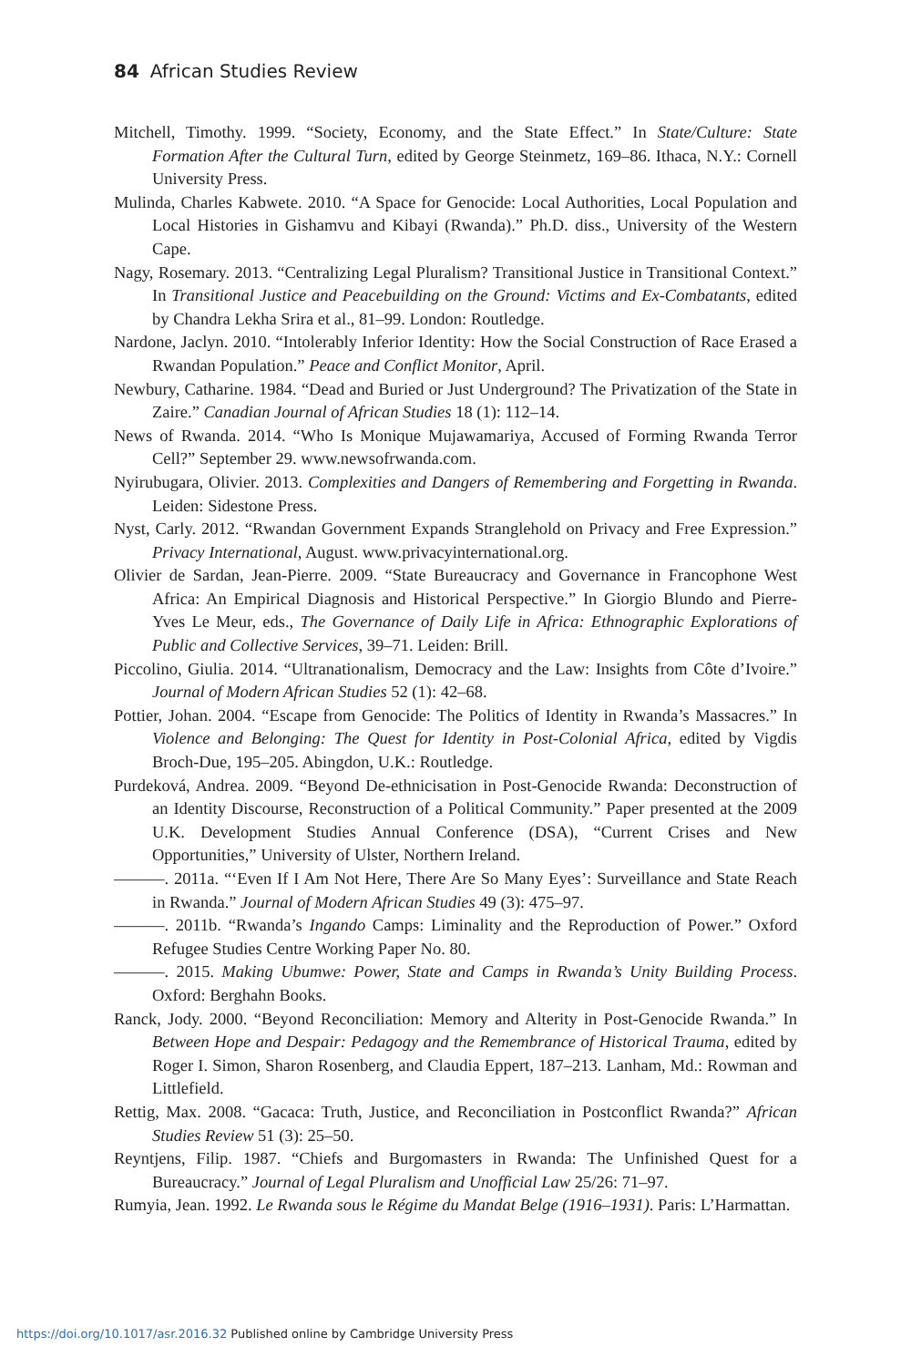84 African Studies Review
Mitchell, Timothy. 1999. “Society, Economy, and the State Effect.” In State/Culture: State Formation After the Cultural Turn, edited by George Steinmetz, 169–86. Ithaca, N.Y.: Cornell University Press.
Mulinda, Charles Kabwete. 2010. “A Space for Genocide: Local Authorities, Local Population and Local Histories in Gishamvu and Kibayi (Rwanda).” Ph.D. diss., University of the Western Cape.
Nagy, Rosemary. 2013. “Centralizing Legal Pluralism? Transitional Justice in Transitional Context.” In Transitional Justice and Peacebuilding on the Ground: Victims and Ex-Combatants, edited by Chandra Lekha Srira et al., 81–99. London: Routledge.
Nardone, Jaclyn. 2010. “Intolerably Inferior Identity: How the Social Construction of Race Erased a Rwandan Population.” Peace and Conflict Monitor, April.
Newbury, Catharine. 1984. “Dead and Buried or Just Underground? The Privatization of the State in Zaire.” Canadian Journal of African Studies 18 (1): 112–14.
News of Rwanda. 2014. “Who Is Monique Mujawamariya, Accused of Forming Rwanda Terror Cell?” September 29. www.newsofrwanda.com.
Nyirubugara, Olivier. 2013. Complexities and Dangers of Remembering and Forgetting in Rwanda. Leiden: Sidestone Press.
Nyst, Carly. 2012. “Rwandan Government Expands Stranglehold on Privacy and Free Expression.” Privacy International, August. www.privacyinternational.org.
Olivier de Sardan, Jean-Pierre. 2009. “State Bureaucracy and Governance in Francophone West Africa: An Empirical Diagnosis and Historical Perspective.” In Giorgio Blundo and Pierre-Yves Le Meur, eds., The Governance of Daily Life in Africa: Ethnographic Explorations of Public and Collective Services, 39–71. Leiden: Brill.
Piccolino, Giulia. 2014. “Ultranationalism, Democracy and the Law: Insights from Côte d’Ivoire.” Journal of Modern African Studies 52 (1): 42–68.
Pottier, Johan. 2004. “Escape from Genocide: The Politics of Identity in Rwanda’s Massacres.” In Violence and Belonging: The Quest for Identity in Post-Colonial Africa, edited by Vigdis Broch-Due, 195–205. Abingdon, U.K.: Routledge.
Purdeková, Andrea. 2009. “Beyond De-ethnicisation in Post-Genocide Rwanda: Deconstruction of an Identity Discourse, Reconstruction of a Political Community.” Paper presented at the 2009 U.K. Development Studies Annual Conference (DSA), “Current Crises and New Opportunities,” University of Ulster, Northern Ireland.
———. 2011a. “‘Even If I Am Not Here, There Are So Many Eyes’: Surveillance and State Reach in Rwanda.” Journal of Modern African Studies 49 (3): 475–97.
———. 2011b. “Rwanda’s Ingando Camps: Liminality and the Reproduction of Power.” Oxford Refugee Studies Centre Working Paper No. 80.
———. 2015. Making Ubumwe: Power, State and Camps in Rwanda’s Unity Building Process. Oxford: Berghahn Books.
Ranck, Jody. 2000. “Beyond Reconciliation: Memory and Alterity in Post-Genocide Rwanda.” In Between Hope and Despair: Pedagogy and the Remembrance of Historical Trauma, edited by Roger I. Simon, Sharon Rosenberg, and Claudia Eppert, 187–213. Lanham, Md.: Rowman and Littlefield.
Rettig, Max. 2008. “Gacaca: Truth, Justice, and Reconciliation in Postconflict Rwanda?” African Studies Review 51 (3): 25–50.
Reyntjens, Filip. 1987. “Chiefs and Burgomasters in Rwanda: The Unfinished Quest for a Bureaucracy.” Journal of Legal Pluralism and Unofficial Law 25/26: 71–97.
Rumyia, Jean. 1992. Le Rwanda sous le Régime du Mandat Belge (1916–1931). Paris: L’Harmattan.
https://doi.org/10.1017/asr.2016.32 Published online by Cambridge University Press